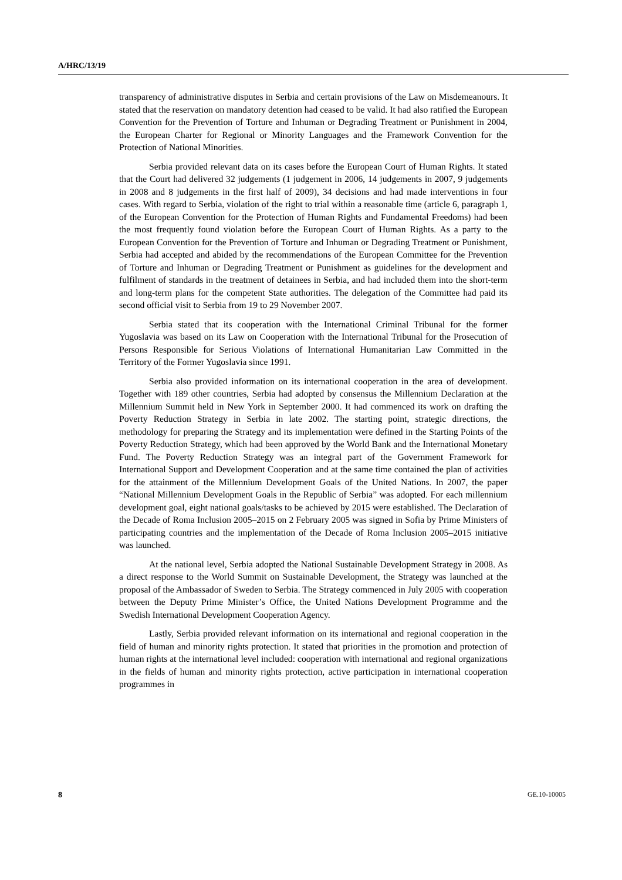A/HRC/13/19
transparency of administrative disputes in Serbia and certain provisions of the Law on Misdemeanours. It stated that the reservation on mandatory detention had ceased to be valid. It had also ratified the European Convention for the Prevention of Torture and Inhuman or Degrading Treatment or Punishment in 2004, the European Charter for Regional or Minority Languages and the Framework Convention for the Protection of National Minorities.
Serbia provided relevant data on its cases before the European Court of Human Rights. It stated that the Court had delivered 32 judgements (1 judgement in 2006, 14 judgements in 2007, 9 judgements in 2008 and 8 judgements in the first half of 2009), 34 decisions and had made interventions in four cases. With regard to Serbia, violation of the right to trial within a reasonable time (article 6, paragraph 1, of the European Convention for the Protection of Human Rights and Fundamental Freedoms) had been the most frequently found violation before the European Court of Human Rights. As a party to the European Convention for the Prevention of Torture and Inhuman or Degrading Treatment or Punishment, Serbia had accepted and abided by the recommendations of the European Committee for the Prevention of Torture and Inhuman or Degrading Treatment or Punishment as guidelines for the development and fulfilment of standards in the treatment of detainees in Serbia, and had included them into the short-term and long-term plans for the competent State authorities. The delegation of the Committee had paid its second official visit to Serbia from 19 to 29 November 2007.
Serbia stated that its cooperation with the International Criminal Tribunal for the former Yugoslavia was based on its Law on Cooperation with the International Tribunal for the Prosecution of Persons Responsible for Serious Violations of International Humanitarian Law Committed in the Territory of the Former Yugoslavia since 1991.
Serbia also provided information on its international cooperation in the area of development. Together with 189 other countries, Serbia had adopted by consensus the Millennium Declaration at the Millennium Summit held in New York in September 2000. It had commenced its work on drafting the Poverty Reduction Strategy in Serbia in late 2002. The starting point, strategic directions, the methodology for preparing the Strategy and its implementation were defined in the Starting Points of the Poverty Reduction Strategy, which had been approved by the World Bank and the International Monetary Fund. The Poverty Reduction Strategy was an integral part of the Government Framework for International Support and Development Cooperation and at the same time contained the plan of activities for the attainment of the Millennium Development Goals of the United Nations. In 2007, the paper “National Millennium Development Goals in the Republic of Serbia” was adopted. For each millennium development goal, eight national goals/tasks to be achieved by 2015 were established. The Declaration of the Decade of Roma Inclusion 2005–2015 on 2 February 2005 was signed in Sofia by Prime Ministers of participating countries and the implementation of the Decade of Roma Inclusion 2005–2015 initiative was launched.
At the national level, Serbia adopted the National Sustainable Development Strategy in 2008. As a direct response to the World Summit on Sustainable Development, the Strategy was launched at the proposal of the Ambassador of Sweden to Serbia. The Strategy commenced in July 2005 with cooperation between the Deputy Prime Minister’s Office, the United Nations Development Programme and the Swedish International Development Cooperation Agency.
Lastly, Serbia provided relevant information on its international and regional cooperation in the field of human and minority rights protection. It stated that priorities in the promotion and protection of human rights at the international level included: cooperation with international and regional organizations in the fields of human and minority rights protection, active participation in international cooperation programmes in
8 GE.10-10005